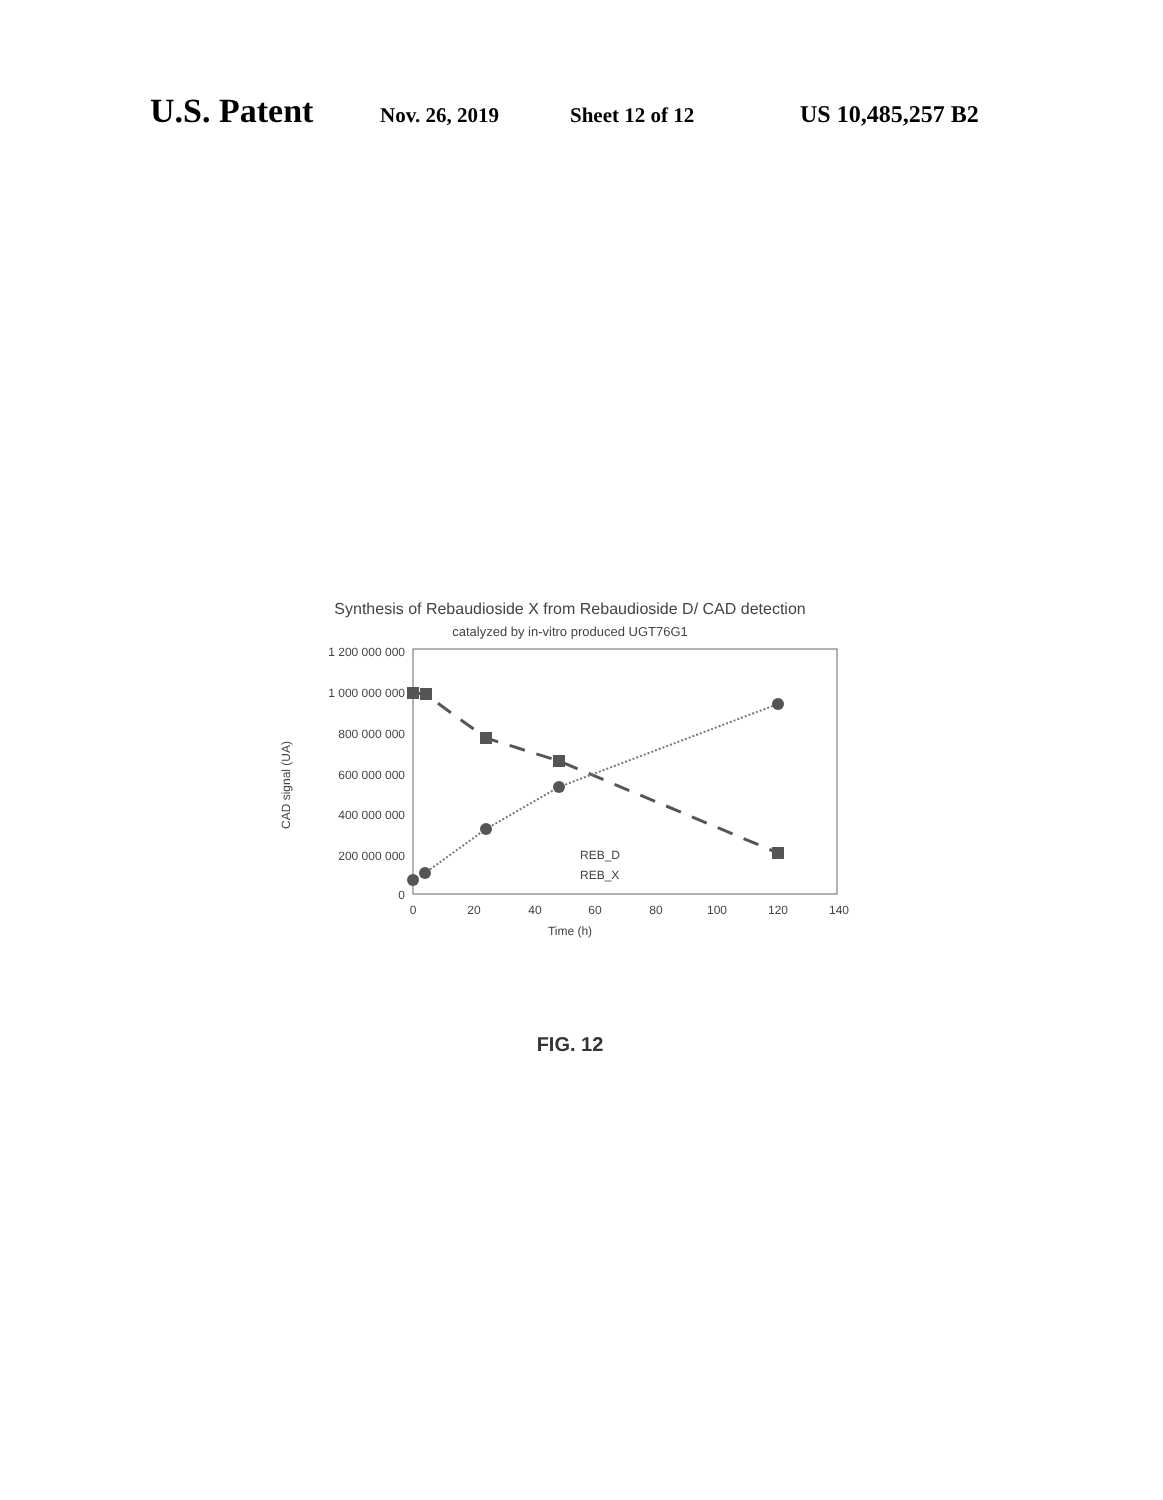U.S. Patent Nov. 26, 2019 Sheet 12 of 12 US 10,485,257 B2
Synthesis of Rebaudioside X from Rebaudioside D/ CAD detection
catalyzed by in-vitro produced UGT76G1
1 200 000 000
1 000 000 000
800 000 000
600 000 000
400 000 000
200 000 000
0
CAD signal (UA)
0
20
40
60
80
100
120
140
Time (h)
REB_D
REB_X
FIG. 12